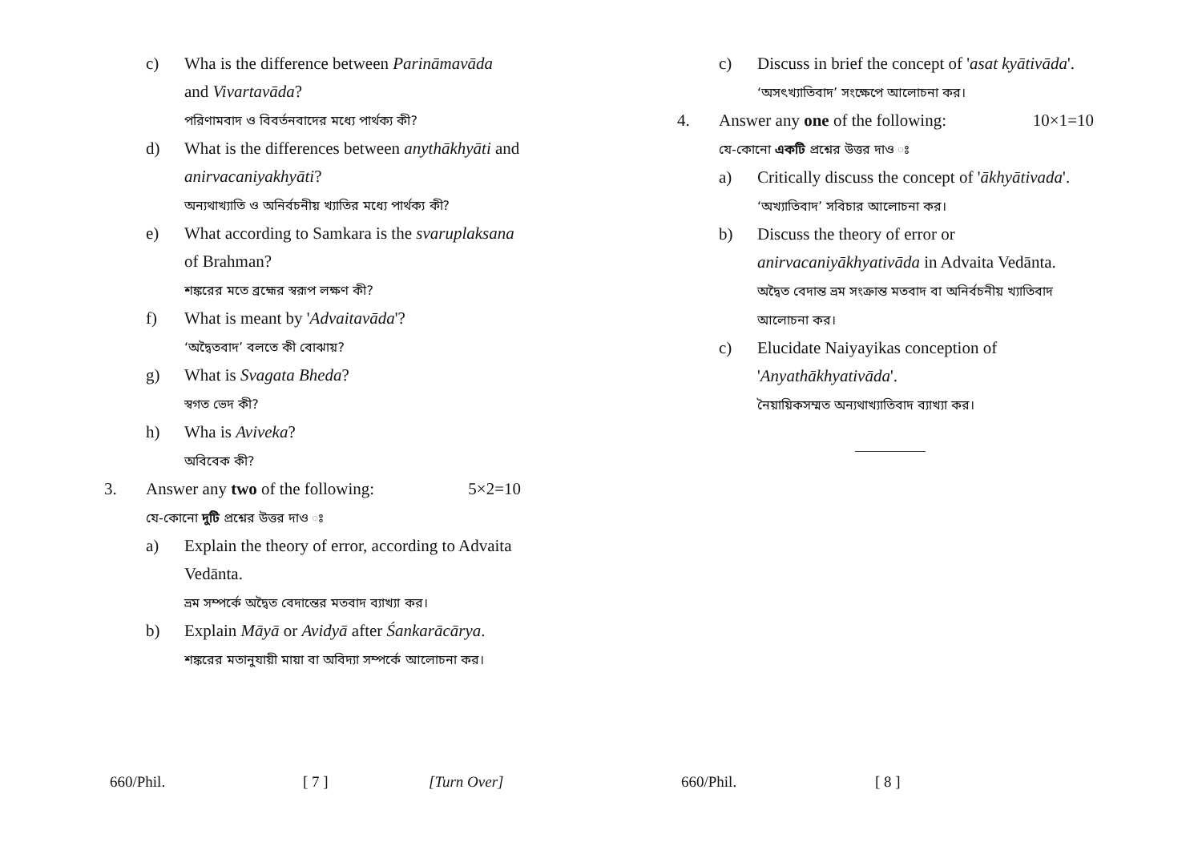c) Wha is the difference between Parināmavāda and Vivartavāda?
পরিণামবাদ ও বিবর্তনবাদের মধ্যে পার্থক্য কী?
d) What is the differences between anythākhyāti and anirvacaniyakhyāti?
অন্যথাখ্যাতি ও অনির্বচনীয় খ্যাতির মধ্যে পার্থক্য কী?
e) What according to Samkara is the svaruplaksana of Brahman?
শঙ্করের মতে ব্রহ্মের স্বরূপ লক্ষণ কী?
f) What is meant by 'Advaitavāda'?
‘অদ্বৈতবাদ’ বলতে কী বোঝায়?
g) What is Svagata Bheda?
স্বগত ভেদ কী?
h) Wha is Aviveka?
অবিবেক কী?
3. Answer any two of the following: 5×2=10
যে-কোনো দুটি প্রশ্নের উত্তর দাও ঃ
a) Explain the theory of error, according to Advaita Vedānta.
ভ্রম সম্পর্কে অদ্বৈত বেদান্তের মতবাদ ব্যাখ্যা কর।
b) Explain Māyā or Avidyā after Śankarācārya.
শঙ্করের মতানুযায়ী মায়া বা অবিদ্যা সম্পর্কে আলোচনা কর।
c) Discuss in brief the concept of 'asat kyātivāda'.
‘অসৎখ্যাতিবাদ’ সংক্ষেপে আলোচনা কর।
4. Answer any one of the following: 10×1=10
যে-কোনো একটি প্রশ্নের উত্তর দাও ঃ
a) Critically discuss the concept of 'ākhyātivada'.
‘অখ্যাতিবাদ’ সবিচার আলোচনা কর।
b) Discuss the theory of error or anirvacaniyākhyativāda in Advaita Vedānta.
অদ্বৈত বেদান্ত ভ্রম সংক্রান্ত মতবাদ বা অনির্বচনীয় খ্যাতিবাদ আলোচনা কর।
c) Elucidate Naiyayikas conception of 'Anyathākhyativāda'.
নৈয়ায়িকসম্মত অন্যথাখ্যাতিবাদ ব্যাখ্যা কর।
660/Phil. [ 7 ] [Turn Over] 660/Phil. [ 8 ]